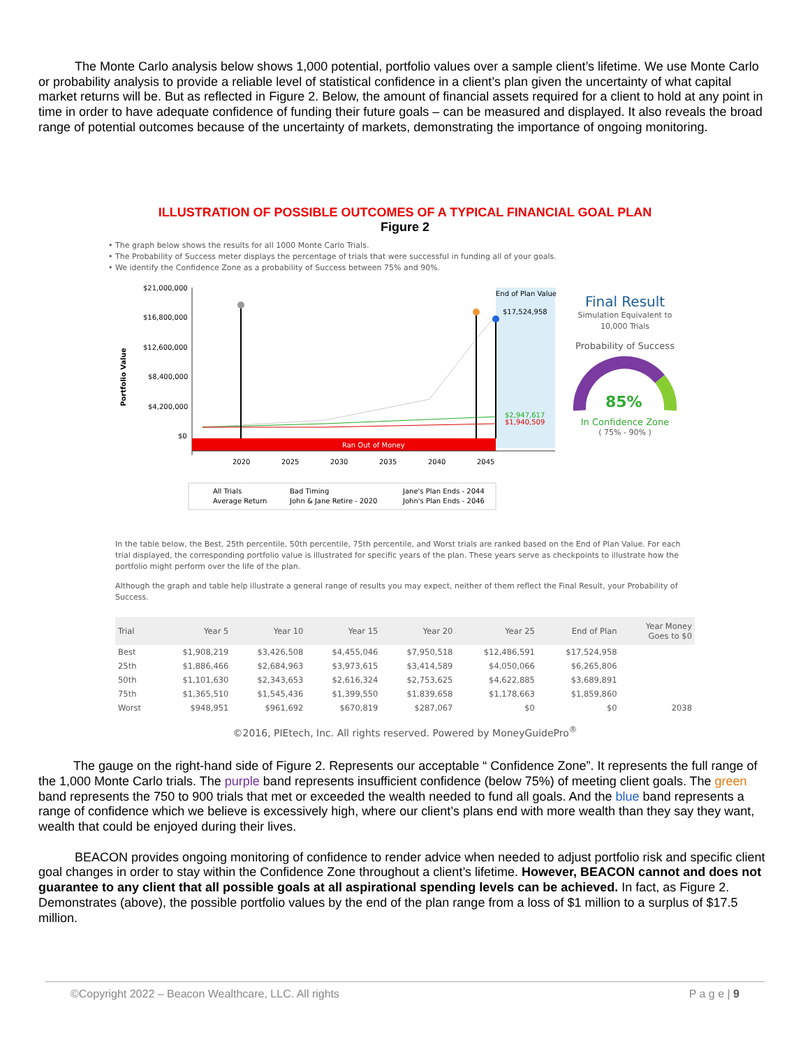The Monte Carlo analysis below shows 1,000 potential, portfolio values over a sample client’s lifetime. We use Monte Carlo or probability analysis to provide a reliable level of statistical confidence in a client’s plan given the uncertainty of what capital market returns will be. But as reflected in Figure 2. Below, the amount of financial assets required for a client to hold at any point in time in order to have adequate confidence of funding their future goals – can be measured and displayed. It also reveals the broad range of potential outcomes because of the uncertainty of markets, demonstrating the importance of ongoing monitoring.
ILLUSTRATION OF POSSIBLE OUTCOMES OF A TYPICAL FINANCIAL GOAL PLAN
Figure 2
• The graph below shows the results for all 1000 Monte Carlo Trials.
• The Probability of Success meter displays the percentage of trials that were successful in funding all of your goals.
• We identify the Confidence Zone as a probability of Success between 75% and 90%.
Portfolio Value
$21,000,000
$16,800,000
$12,600,000
$8,400,000
$4,200,000
$0
Ran Out of Money
End of Plan Value
$17,524,958
$2,947,617
$1,940,509
2020
2025
2030
2035
2040
2045
All Trials
Bad Timing
Jane's Plan Ends - 2044
Average Return
John & Jane Retire - 2020
John's Plan Ends - 2046
Final Result
Simulation Equivalent to
10,000 Trials
Probability of Success
85%
In Confidence Zone
( 75% - 90% )
In the table below, the Best, 25th percentile, 50th percentile, 75th percentile, and Worst trials are ranked based on the End of Plan Value. For each trial displayed, the corresponding portfolio value is illustrated for specific years of the plan. These years serve as checkpoints to illustrate how the portfolio might perform over the life of the plan.
Although the graph and table help illustrate a general range of results you may expect, neither of them reflect the Final Result, your Probability of Success.
| Trial | Year 5 | Year 10 | Year 15 | Year 20 | Year 25 | End of Plan | Year Money Goes to $0 |
| --- | --- | --- | --- | --- | --- | --- | --- |
| Best | $1,908,219 | $3,426,508 | $4,455,046 | $7,950,518 | $12,486,591 | $17,524,958 | |
| 25th | $1,886,466 | $2,684,963 | $3,973,615 | $3,414,589 | $4,050,066 | $6,265,806 | |
| 50th | $1,101,630 | $2,343,653 | $2,616,324 | $2,753,625 | $4,622,885 | $3,689,891 | |
| 75th | $1,365,510 | $1,545,436 | $1,399,550 | $1,839,658 | $1,178,663 | $1,859,860 | |
| Worst | $948,951 | $961,692 | $670,819 | $287,067 | $0 | $0 | 2038 |
©2016, PIEtech, Inc. All rights reserved. Powered by MoneyGuidePro<sup>®</sup>
The gauge on the right-hand side of Figure 2. Represents our acceptable “ Confidence Zone”. It represents the full range of the 1,000 Monte Carlo trials. The purple band represents insufficient confidence (below 75%) of meeting client goals. The green band represents the 750 to 900 trials that met or exceeded the wealth needed to fund all goals. And the blue band represents a range of confidence which we believe is excessively high, where our client’s plans end with more wealth than they say they want, wealth that could be enjoyed during their lives.
BEACON provides ongoing monitoring of confidence to render advice when needed to adjust portfolio risk and specific client goal changes in order to stay within the Confidence Zone throughout a client’s lifetime. However, BEACON cannot and does not guarantee to any client that all possible goals at all aspirational spending levels can be achieved. In fact, as Figure 2. Demonstrates (above), the possible portfolio values by the end of the plan range from a loss of $1 million to a surplus of $17.5 million.
©Copyright 2022 – Beacon Wealthcare, LLC. All rights P a g e | 9